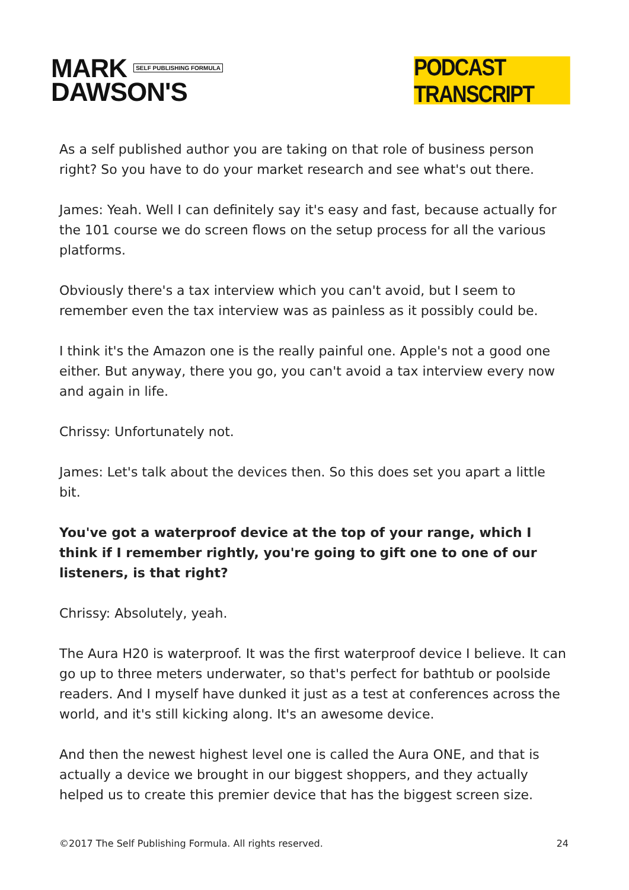MARK SELF PUBLISHING FORMULA
DAWSON'S
PODCAST TRANSCRIPT
As a self published author you are taking on that role of business person right? So you have to do your market research and see what's out there.
James: Yeah. Well I can definitely say it's easy and fast, because actually for the 101 course we do screen flows on the setup process for all the various platforms.
Obviously there's a tax interview which you can't avoid, but I seem to remember even the tax interview was as painless as it possibly could be.
I think it's the Amazon one is the really painful one. Apple's not a good one either. But anyway, there you go, you can't avoid a tax interview every now and again in life.
Chrissy: Unfortunately not.
James: Let's talk about the devices then. So this does set you apart a little bit.
You've got a waterproof device at the top of your range, which I think if I remember rightly, you're going to gift one to one of our listeners, is that right?
Chrissy: Absolutely, yeah.
The Aura H20 is waterproof. It was the first waterproof device I believe. It can go up to three meters underwater, so that's perfect for bathtub or poolside readers. And I myself have dunked it just as a test at conferences across the world, and it's still kicking along. It's an awesome device.
And then the newest highest level one is called the Aura ONE, and that is actually a device we brought in our biggest shoppers, and they actually helped us to create this premier device that has the biggest screen size.
©2017 The Self Publishing Formula. All rights reserved. 24